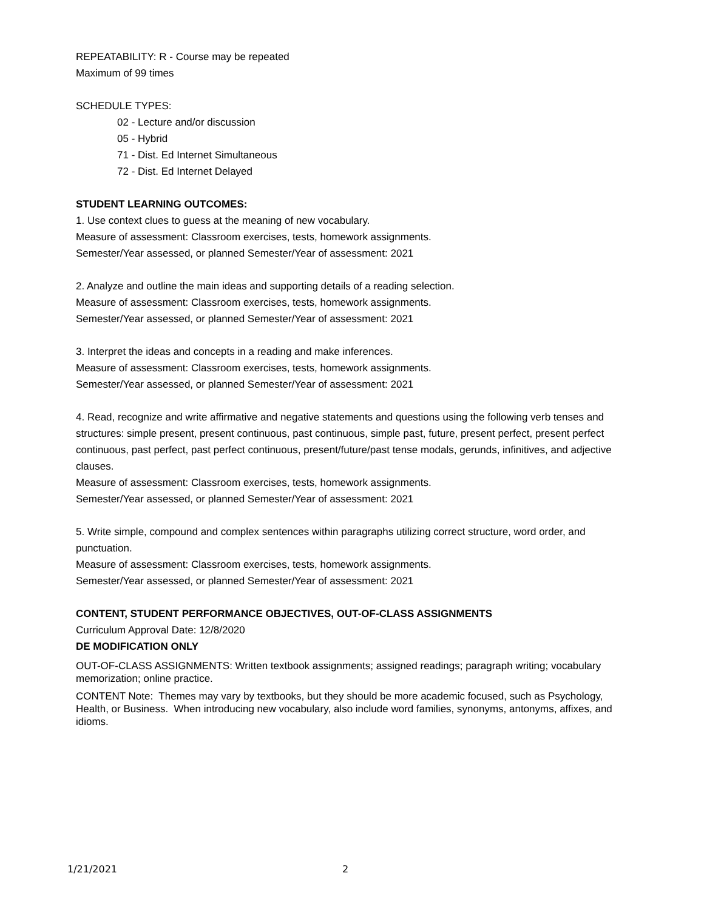REPEATABILITY: R - Course may be repeated
Maximum of 99 times
SCHEDULE TYPES:
02 - Lecture and/or discussion
05 - Hybrid
71 - Dist. Ed Internet Simultaneous
72 - Dist. Ed Internet Delayed
STUDENT LEARNING OUTCOMES:
1. Use context clues to guess at the meaning of new vocabulary.
Measure of assessment: Classroom exercises, tests, homework assignments.
Semester/Year assessed, or planned Semester/Year of assessment: 2021
2. Analyze and outline the main ideas and supporting details of a reading selection.
Measure of assessment: Classroom exercises, tests, homework assignments.
Semester/Year assessed, or planned Semester/Year of assessment: 2021
3. Interpret the ideas and concepts in a reading and make inferences.
Measure of assessment: Classroom exercises, tests, homework assignments.
Semester/Year assessed, or planned Semester/Year of assessment: 2021
4. Read, recognize and write affirmative and negative statements and questions using the following verb tenses and structures: simple present, present continuous, past continuous, simple past, future, present perfect, present perfect continuous, past perfect, past perfect continuous, present/future/past tense modals, gerunds, infinitives, and adjective clauses.
Measure of assessment: Classroom exercises, tests, homework assignments.
Semester/Year assessed, or planned Semester/Year of assessment: 2021
5. Write simple, compound and complex sentences within paragraphs utilizing correct structure, word order, and punctuation.
Measure of assessment: Classroom exercises, tests, homework assignments.
Semester/Year assessed, or planned Semester/Year of assessment: 2021
CONTENT, STUDENT PERFORMANCE OBJECTIVES, OUT-OF-CLASS ASSIGNMENTS
Curriculum Approval Date: 12/8/2020
DE MODIFICATION ONLY
OUT-OF-CLASS ASSIGNMENTS: Written textbook assignments; assigned readings; paragraph writing; vocabulary memorization; online practice.
CONTENT Note: Themes may vary by textbooks, but they should be more academic focused, such as Psychology, Health, or Business. When introducing new vocabulary, also include word families, synonyms, antonyms, affixes, and idioms.
1/21/2021 2